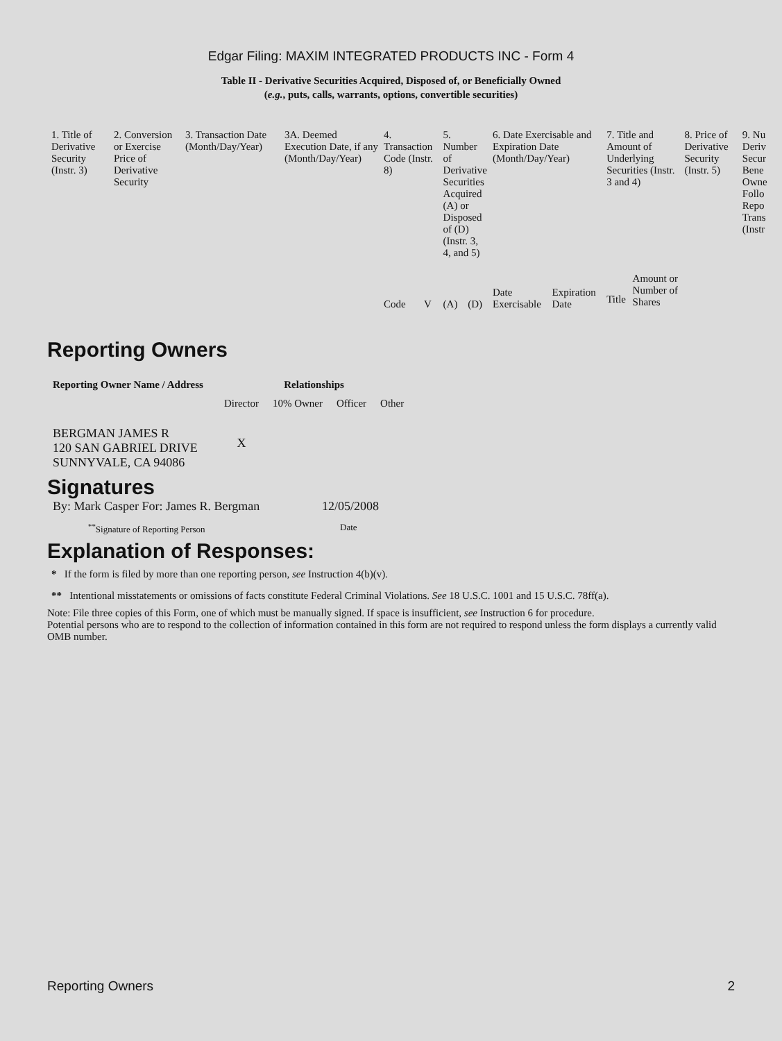Edgar Filing: MAXIM INTEGRATED PRODUCTS INC - Form 4
Table II - Derivative Securities Acquired, Disposed of, or Beneficially Owned
(e.g., puts, calls, warrants, options, convertible securities)
| 1. Title of Derivative Security (Instr. 3) | 2. Conversion or Exercise Price of Derivative Security | 3. Transaction Date (Month/Day/Year) | 3A. Deemed Execution Date, if any (Month/Day/Year) | 4. Transaction Code (Instr. 8) | | 5. Number of Derivative Securities Acquired (A) or Disposed of (D) (Instr. 3, 4, and 5) | | 6. Date Exercisable and Expiration Date (Month/Day/Year) | | 7. Title and Amount of Underlying Securities (Instr. 3 and 4) | | 8. Price of Derivative Security (Instr. 5) | 9. Nu Deriv Secur Bene Owne Follo Repo Trans (Instr |
| | | | | Code | V | (A) | (D) | Date Exercisable | Expiration Date | Title | Amount or Number of Shares | | |
Reporting Owners
| Reporting Owner Name / Address | Relationships | | | |
| --- | --- | --- | --- | --- |
| | Director | 10% Owner | Officer | Other |
| BERGMAN JAMES R 120 SAN GABRIEL DRIVE SUNNYVALE, CA 94086 | X | | | |
Signatures
| By: Mark Casper For: James R. Bergman | 12/05/2008 |
| <sup>**</sup> Signature of Reporting Person | Date |
Explanation of Responses:
* If the form is filed by more than one reporting person, see Instruction 4(b)(v).
** Intentional misstatements or omissions of facts constitute Federal Criminal Violations. See 18 U.S.C. 1001 and 15 U.S.C. 78ff(a).
Note: File three copies of this Form, one of which must be manually signed. If space is insufficient, see Instruction 6 for procedure.
Potential persons who are to respond to the collection of information contained in this form are not required to respond unless the form displays a currently valid OMB number.
Reporting Owners 2